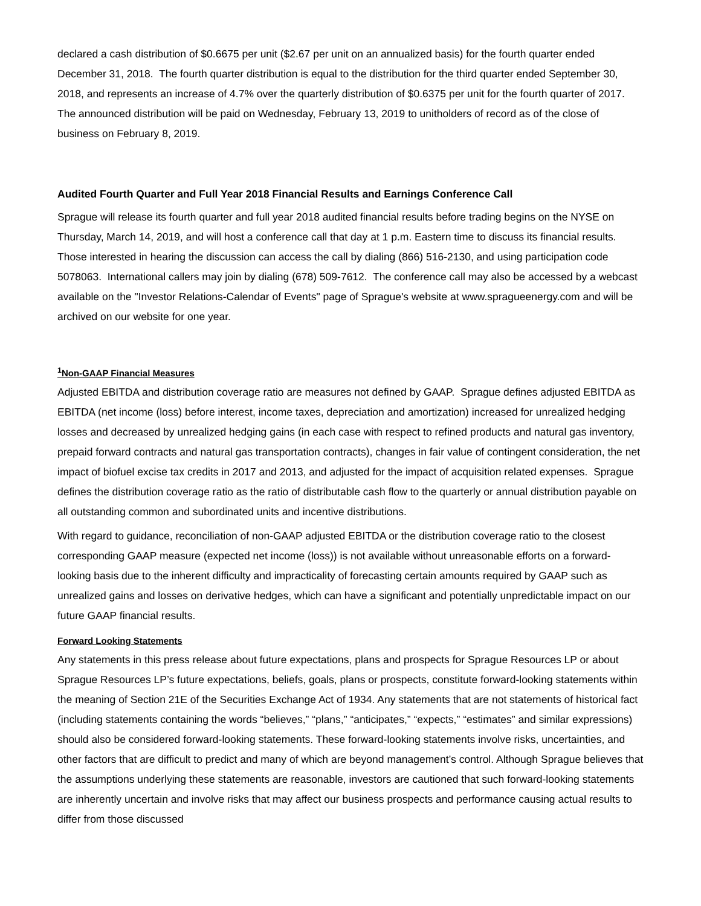declared a cash distribution of $0.6675 per unit ($2.67 per unit on an annualized basis) for the fourth quarter ended December 31, 2018. The fourth quarter distribution is equal to the distribution for the third quarter ended September 30, 2018, and represents an increase of 4.7% over the quarterly distribution of $0.6375 per unit for the fourth quarter of 2017. The announced distribution will be paid on Wednesday, February 13, 2019 to unitholders of record as of the close of business on February 8, 2019.
Audited Fourth Quarter and Full Year 2018 Financial Results and Earnings Conference Call
Sprague will release its fourth quarter and full year 2018 audited financial results before trading begins on the NYSE on Thursday, March 14, 2019, and will host a conference call that day at 1 p.m. Eastern time to discuss its financial results. Those interested in hearing the discussion can access the call by dialing (866) 516-2130, and using participation code 5078063. International callers may join by dialing (678) 509-7612. The conference call may also be accessed by a webcast available on the "Investor Relations-Calendar of Events" page of Sprague's website at www.spragueenergy.com and will be archived on our website for one year.
<sup>1</sup> Non-GAAP Financial Measures
Adjusted EBITDA and distribution coverage ratio are measures not defined by GAAP. Sprague defines adjusted EBITDA as EBITDA (net income (loss) before interest, income taxes, depreciation and amortization) increased for unrealized hedging losses and decreased by unrealized hedging gains (in each case with respect to refined products and natural gas inventory, prepaid forward contracts and natural gas transportation contracts), changes in fair value of contingent consideration, the net impact of biofuel excise tax credits in 2017 and 2013, and adjusted for the impact of acquisition related expenses. Sprague defines the distribution coverage ratio as the ratio of distributable cash flow to the quarterly or annual distribution payable on all outstanding common and subordinated units and incentive distributions.
With regard to guidance, reconciliation of non-GAAP adjusted EBITDA or the distribution coverage ratio to the closest corresponding GAAP measure (expected net income (loss)) is not available without unreasonable efforts on a forward-looking basis due to the inherent difficulty and impracticality of forecasting certain amounts required by GAAP such as unrealized gains and losses on derivative hedges, which can have a significant and potentially unpredictable impact on our future GAAP financial results.
Forward Looking Statements
Any statements in this press release about future expectations, plans and prospects for Sprague Resources LP or about Sprague Resources LP’s future expectations, beliefs, goals, plans or prospects, constitute forward-looking statements within the meaning of Section 21E of the Securities Exchange Act of 1934. Any statements that are not statements of historical fact (including statements containing the words “believes,” “plans,” “anticipates,” “expects,” “estimates” and similar expressions) should also be considered forward-looking statements. These forward-looking statements involve risks, uncertainties, and other factors that are difficult to predict and many of which are beyond management’s control. Although Sprague believes that the assumptions underlying these statements are reasonable, investors are cautioned that such forward-looking statements are inherently uncertain and involve risks that may affect our business prospects and performance causing actual results to differ from those discussed